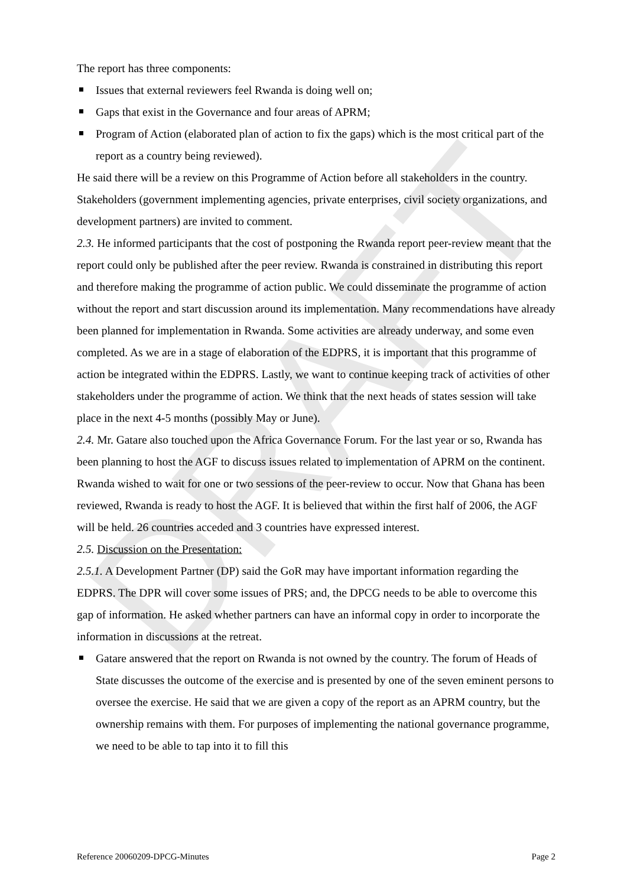DRAFT
The report has three components:
Issues that external reviewers feel Rwanda is doing well on;
Gaps that exist in the Governance and four areas of APRM;
Program of Action (elaborated plan of action to fix the gaps) which is the most critical part of the report as a country being reviewed).
He said there will be a review on this Programme of Action before all stakeholders in the country. Stakeholders (government implementing agencies, private enterprises, civil society organizations, and development partners) are invited to comment.
2.3. He informed participants that the cost of postponing the Rwanda report peer-review meant that the report could only be published after the peer review. Rwanda is constrained in distributing this report and therefore making the programme of action public. We could disseminate the programme of action without the report and start discussion around its implementation. Many recommendations have already been planned for implementation in Rwanda. Some activities are already underway, and some even completed. As we are in a stage of elaboration of the EDPRS, it is important that this programme of action be integrated within the EDPRS. Lastly, we want to continue keeping track of activities of other stakeholders under the programme of action. We think that the next heads of states session will take place in the next 4-5 months (possibly May or June).
2.4. Mr. Gatare also touched upon the Africa Governance Forum. For the last year or so, Rwanda has been planning to host the AGF to discuss issues related to implementation of APRM on the continent. Rwanda wished to wait for one or two sessions of the peer-review to occur. Now that Ghana has been reviewed, Rwanda is ready to host the AGF. It is believed that within the first half of 2006, the AGF will be held. 26 countries acceded and 3 countries have expressed interest.
2.5. Discussion on the Presentation:
2.5.1. A Development Partner (DP) said the GoR may have important information regarding the EDPRS. The DPR will cover some issues of PRS; and, the DPCG needs to be able to overcome this gap of information. He asked whether partners can have an informal copy in order to incorporate the information in discussions at the retreat.
Gatare answered that the report on Rwanda is not owned by the country. The forum of Heads of State discusses the outcome of the exercise and is presented by one of the seven eminent persons to oversee the exercise. He said that we are given a copy of the report as an APRM country, but the ownership remains with them. For purposes of implementing the national governance programme, we need to be able to tap into it to fill this
Reference 20060209-DPCG-Minutes Page 2